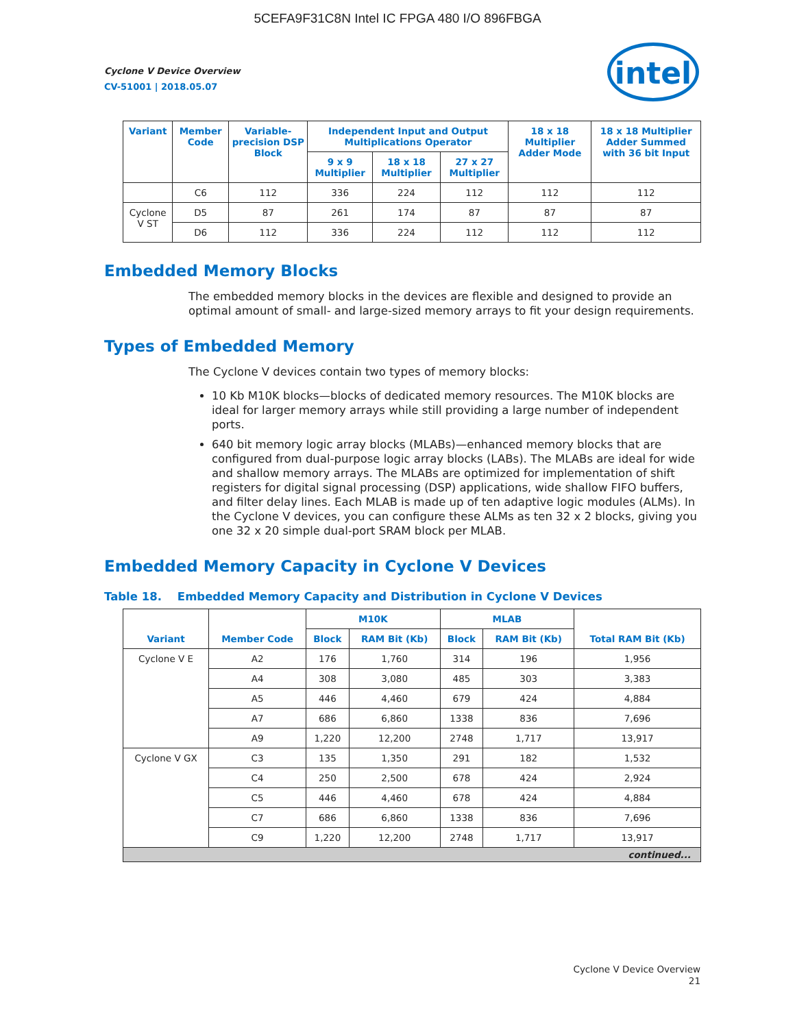5CEFA9F31C8N Intel IC FPGA 480 I/O 896FBGA
intel
Cyclone V Device Overview
CV-51001 | 2018.05.07
| Variant | Member Code | Variable-precision DSP Block | Independent Input and Output Multiplications Operator | | | 18 x 18 Multiplier Adder Mode | 18 x 18 Multiplier Adder Summed with 36 bit Input |
| --- | --- | --- | --- | --- | --- | --- | --- |
| | | | 9 x 9 Multiplier | 18 x 18 Multiplier | 27 x 27 Multiplier | | |
| | C6 | 112 | 336 | 224 | 112 | 112 | 112 |
| Cyclone V ST | D5 | 87 | 261 | 174 | 87 | 87 | 87 |
| | D6 | 112 | 336 | 224 | 112 | 112 | 112 |
Embedded Memory Blocks
The embedded memory blocks in the devices are flexible and designed to provide an optimal amount of small- and large-sized memory arrays to fit your design requirements.
Types of Embedded Memory
The Cyclone V devices contain two types of memory blocks:
10 Kb M10K blocks—blocks of dedicated memory resources. The M10K blocks are ideal for larger memory arrays while still providing a large number of independent ports.
640 bit memory logic array blocks (MLABs)—enhanced memory blocks that are configured from dual-purpose logic array blocks (LABs). The MLABs are ideal for wide and shallow memory arrays. The MLABs are optimized for implementation of shift registers for digital signal processing (DSP) applications, wide shallow FIFO buffers, and filter delay lines. Each MLAB is made up of ten adaptive logic modules (ALMs). In the Cyclone V devices, you can configure these ALMs as ten 32 x 2 blocks, giving you one 32 x 20 simple dual-port SRAM block per MLAB.
Embedded Memory Capacity in Cyclone V Devices
Table 18. Embedded Memory Capacity and Distribution in Cyclone V Devices
| Variant | Member Code | M10K | | MLAB | | Total RAM Bit (Kb) |
| --- | --- | --- | --- | --- | --- | --- |
| | | Block | RAM Bit (Kb) | Block | RAM Bit (Kb) | |
| Cyclone V E | A2 | 176 | 1,760 | 314 | 196 | 1,956 |
| | A4 | 308 | 3,080 | 485 | 303 | 3,383 |
| | A5 | 446 | 4,460 | 679 | 424 | 4,884 |
| | A7 | 686 | 6,860 | 1338 | 836 | 7,696 |
| | A9 | 1,220 | 12,200 | 2748 | 1,717 | 13,917 |
| Cyclone V GX | C3 | 135 | 1,350 | 291 | 182 | 1,532 |
| | C4 | 250 | 2,500 | 678 | 424 | 2,924 |
| | C5 | 446 | 4,460 | 678 | 424 | 4,884 |
| | C7 | 686 | 6,860 | 1338 | 836 | 7,696 |
| | C9 | 1,220 | 12,200 | 2748 | 1,717 | 13,917 |
| continued... | | | | | | |
Cyclone V Device Overview
21